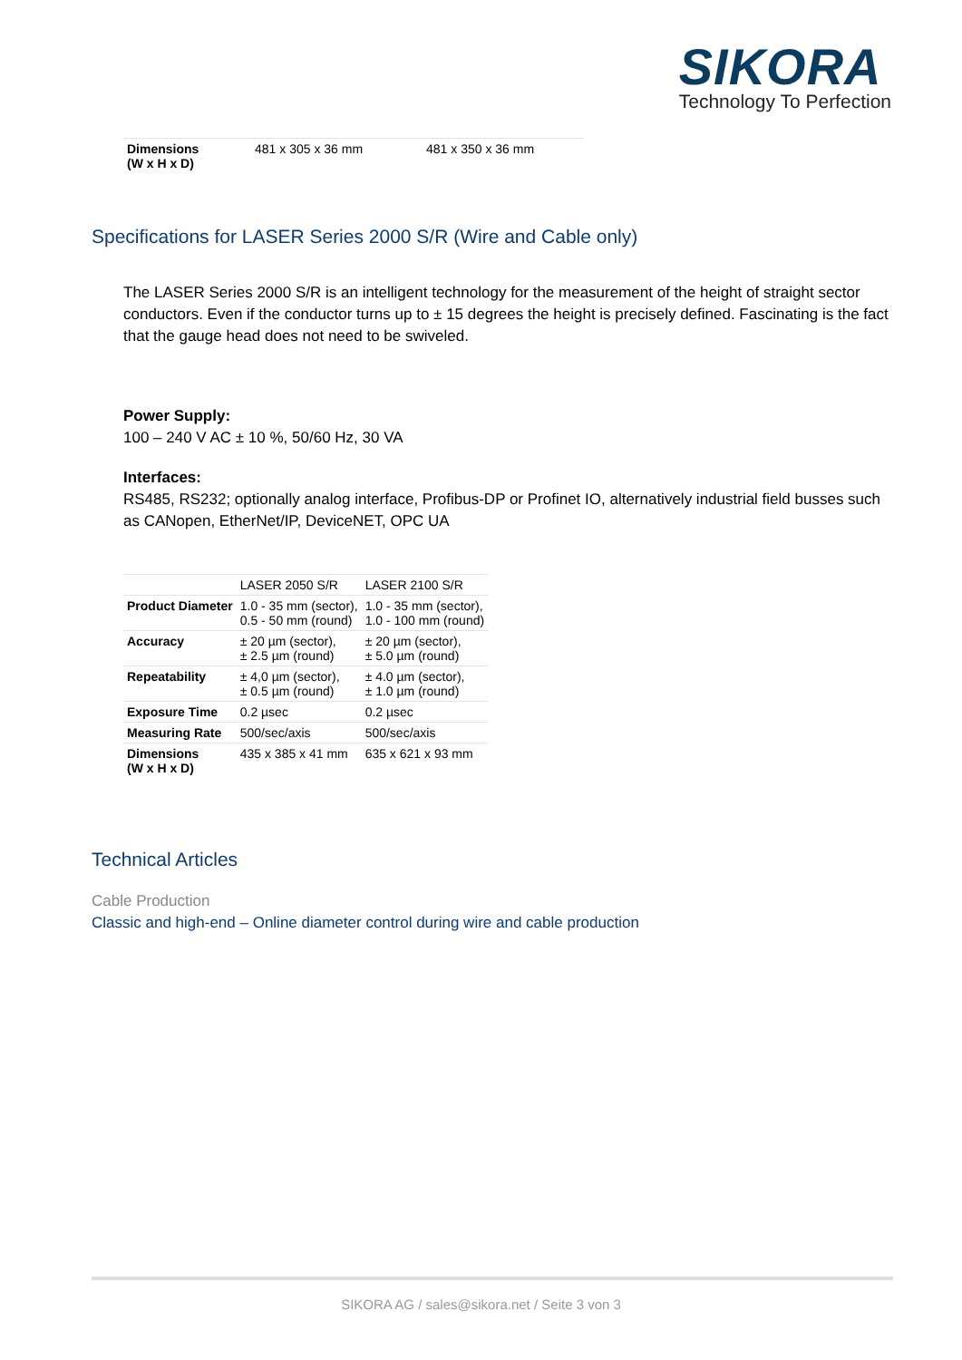SIKORA
Technology To Perfection
| Dimensions (W x H x D) | 481 x 305 x 36 mm | 481 x 350 x 36 mm |
Specifications for LASER Series 2000 S/R (Wire and Cable only)
The LASER Series 2000 S/R is an intelligent technology for the measurement of the height of straight sector conductors. Even if the conductor turns up to ± 15 degrees the height is precisely defined. Fascinating is the fact that the gauge head does not need to be swiveled.
Power Supply:
100 – 240 V AC ± 10 %, 50/60 Hz, 30 VA
Interfaces:
RS485, RS232; optionally analog interface, Profibus-DP or Profinet IO, alternatively industrial field busses such as CANopen, EtherNet/IP, DeviceNET, OPC UA
| | LASER 2050 S/R | LASER 2100 S/R |
| Product Diameter | 1.0 - 35 mm (sector), 0.5 - 50 mm (round) | 1.0 - 35 mm (sector), 1.0 - 100 mm (round) |
| Accuracy | ± 20 µm (sector), ± 2.5 µm (round) | ± 20 µm (sector), ± 5.0 µm (round) |
| Repeatability | ± 4,0 µm (sector), ± 0.5 µm (round) | ± 4.0 µm (sector), ± 1.0 µm (round) |
| Exposure Time | 0.2 µsec | 0.2 µsec |
| Measuring Rate | 500/sec/axis | 500/sec/axis |
| Dimensions (W x H x D) | 435 x 385 x 41 mm | 635 x 621 x 93 mm |
Technical Articles
Cable Production
Classic and high-end – Online diameter control during wire and cable production
SIKORA AG / sales@sikora.net / Seite 3 von 3